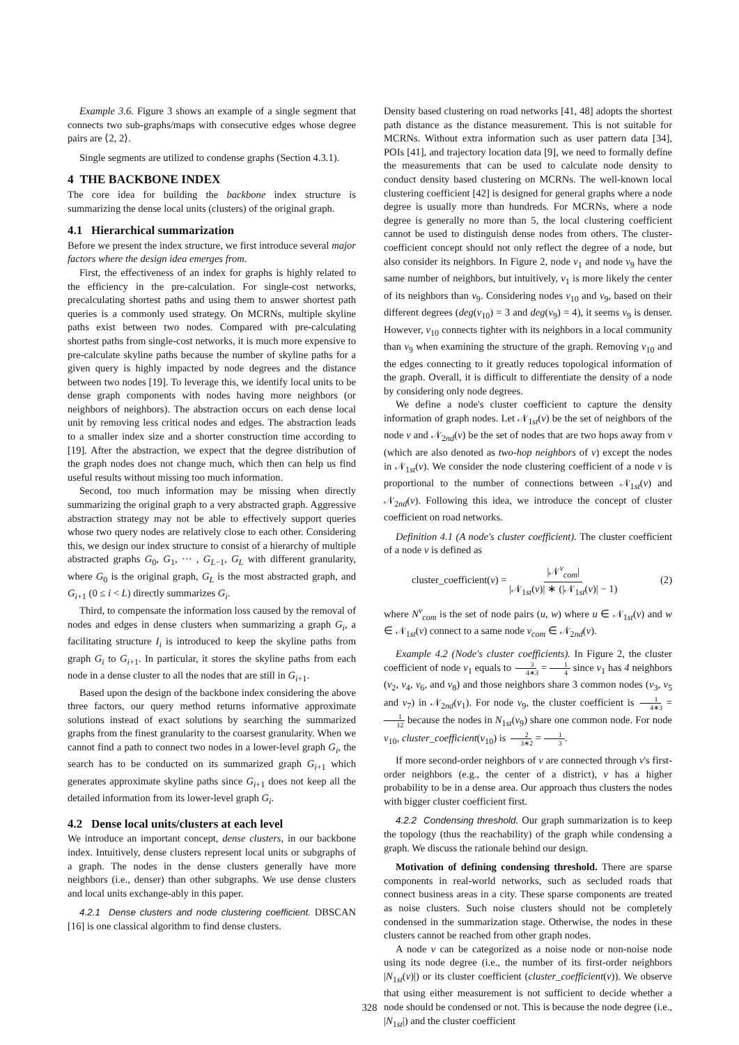Example 3.6. Figure 3 shows an example of a single segment that connects two sub-graphs/maps with consecutive edges whose degree pairs are ⟨2, 2⟩.
Single segments are utilized to condense graphs (Section 4.3.1).
4 THE BACKBONE INDEX
The core idea for building the backbone index structure is summarizing the dense local units (clusters) of the original graph.
4.1 Hierarchical summarization
Before we present the index structure, we first introduce several major factors where the design idea emerges from.
First, the effectiveness of an index for graphs is highly related to the efficiency in the pre-calculation. For single-cost networks, precalculating shortest paths and using them to answer shortest path queries is a commonly used strategy. On MCRNs, multiple skyline paths exist between two nodes. Compared with pre-calculating shortest paths from single-cost networks, it is much more expensive to pre-calculate skyline paths because the number of skyline paths for a given query is highly impacted by node degrees and the distance between two nodes [19]. To leverage this, we identify local units to be dense graph components with nodes having more neighbors (or neighbors of neighbors). The abstraction occurs on each dense local unit by removing less critical nodes and edges. The abstraction leads to a smaller index size and a shorter construction time according to [19]. After the abstraction, we expect that the degree distribution of the graph nodes does not change much, which then can help us find useful results without missing too much information.
Second, too much information may be missing when directly summarizing the original graph to a very abstracted graph. Aggressive abstraction strategy may not be able to effectively support queries whose two query nodes are relatively close to each other. Considering this, we design our index structure to consist of a hierarchy of multiple abstracted graphs G<sub>0</sub>, G<sub>1</sub>, ··· , G<sub>L−1</sub>, G<sub>L</sub> with different granularity, where G<sub>0</sub> is the original graph, G<sub>L</sub> is the most abstracted graph, and G<sub>i+1</sub> (0 ≤ i < L) directly summarizes G<sub>i</sub>.
Third, to compensate the information loss caused by the removal of nodes and edges in dense clusters when summarizing a graph G<sub>i</sub>, a facilitating structure I<sub>i</sub> is introduced to keep the skyline paths from graph G<sub>i</sub> to G<sub>i+1</sub>. In particular, it stores the skyline paths from each node in a dense cluster to all the nodes that are still in G<sub>i+1</sub>.
Based upon the design of the backbone index considering the above three factors, our query method returns informative approximate solutions instead of exact solutions by searching the summarized graphs from the finest granularity to the coarsest granularity. When we cannot find a path to connect two nodes in a lower-level graph G<sub>i</sub>, the search has to be conducted on its summarized graph G<sub>i+1</sub> which generates approximate skyline paths since G<sub>i+1</sub> does not keep all the detailed information from its lower-level graph G<sub>i</sub>.
4.2 Dense local units/clusters at each level
We introduce an important concept, dense clusters, in our backbone index. Intuitively, dense clusters represent local units or subgraphs of a graph. The nodes in the dense clusters generally have more neighbors (i.e., denser) than other subgraphs. We use dense clusters and local units exchange-ably in this paper.
4.2.1 Dense clusters and node clustering coefficient. DBSCAN [16] is one classical algorithm to find dense clusters.
Density based clustering on road networks [41, 48] adopts the shortest path distance as the distance measurement. This is not suitable for MCRNs. Without extra information such as user pattern data [34], POIs [41], and trajectory location data [9], we need to formally define the measurements that can be used to calculate node density to conduct density based clustering on MCRNs. The well-known local clustering coefficient [42] is designed for general graphs where a node degree is usually more than hundreds. For MCRNs, where a node degree is generally no more than 5, the local clustering coefficient cannot be used to distinguish dense nodes from others. The cluster-coefficient concept should not only reflect the degree of a node, but also consider its neighbors. In Figure 2, node v<sub>1</sub> and node v<sub>9</sub> have the same number of neighbors, but intuitively, v<sub>1</sub> is more likely the center of its neighbors than v<sub>9</sub>. Considering nodes v<sub>10</sub> and v<sub>9</sub>, based on their different degrees (deg(v<sub>10</sub>) = 3 and deg(v<sub>9</sub>) = 4), it seems v<sub>9</sub> is denser. However, v<sub>10</sub> connects tighter with its neighbors in a local community than v<sub>9</sub> when examining the structure of the graph. Removing v<sub>10</sub> and the edges connecting to it greatly reduces topological information of the graph. Overall, it is difficult to differentiate the density of a node by considering only node degrees.
We define a node's cluster coefficient to capture the density information of graph nodes. Let 𝒩<sub>1st</sub>(v) be the set of neighbors of the node v and 𝒩<sub>2nd</sub>(v) be the set of nodes that are two hops away from v (which are also denoted as two-hop neighbors of v) except the nodes in 𝒩<sub>1st</sub>(v). We consider the node clustering coefficient of a node v is proportional to the number of connections between 𝒩<sub>1st</sub>(v) and 𝒩<sub>2nd</sub>(v). Following this idea, we introduce the concept of cluster coefficient on road networks.
Definition 4.1 (A node's cluster coefficient). The cluster coefficient of a node v is defined as
cluster_coefficient(v) = |𝒩<sup>v</sup><sub>com</sub>| |𝒩<sub>1st</sub>(v)| ∗ (|𝒩<sub>1st</sub>(v)| − 1) (2)
where N<sup>v</sup><sub>com</sub> is the set of node pairs (u, w) where u ∈ 𝒩<sub>1st</sub>(v) and w ∈ 𝒩<sub>1st</sub>(v) connect to a same node v<sub>com</sub> ∈ 𝒩<sub>2nd</sub>(v).
Example 4.2 (Node's cluster coefficients). In Figure 2, the cluster coefficient of node v<sub>1</sub> equals to 3 4∗3 = 1 4 since v<sub>1</sub> has 4 neighbors (v<sub>2</sub>, v<sub>4</sub>, v<sub>6</sub>, and v<sub>8</sub>) and those neighbors share 3 common nodes (v<sub>3</sub>, v<sub>5</sub> and v<sub>7</sub>) in 𝒩<sub>2nd</sub>(v<sub>1</sub>). For node v<sub>9</sub>, the cluster coefficient is 1 4∗3 = 1 12 because the nodes in N<sub>1st</sub>(v<sub>9</sub>) share one common node. For node v<sub>10</sub>, cluster_coefficient(v<sub>10</sub>) is 2 3∗2 = 1 3.
If more second-order neighbors of v are connected through v's first-order neighbors (e.g., the center of a district), v has a higher probability to be in a dense area. Our approach thus clusters the nodes with bigger cluster coefficient first.
4.2.2 Condensing threshold. Our graph summarization is to keep the topology (thus the reachability) of the graph while condensing a graph. We discuss the rationale behind our design.
Motivation of defining condensing threshold. There are sparse components in real-world networks, such as secluded roads that connect business areas in a city. These sparse components are treated as noise clusters. Such noise clusters should not be completely condensed in the summarization stage. Otherwise, the nodes in these clusters cannot be reached from other graph nodes.
A node v can be categorized as a noise node or non-noise node using its node degree (i.e., the number of its first-order neighbors |N<sub>1st</sub>(v)|) or its cluster coefficient (cluster_coefficient(v)). We observe that using either measurement is not sufficient to decide whether a node should be condensed or not. This is because the node degree (i.e., |N<sub>1st</sub>|) and the cluster coefficient
328